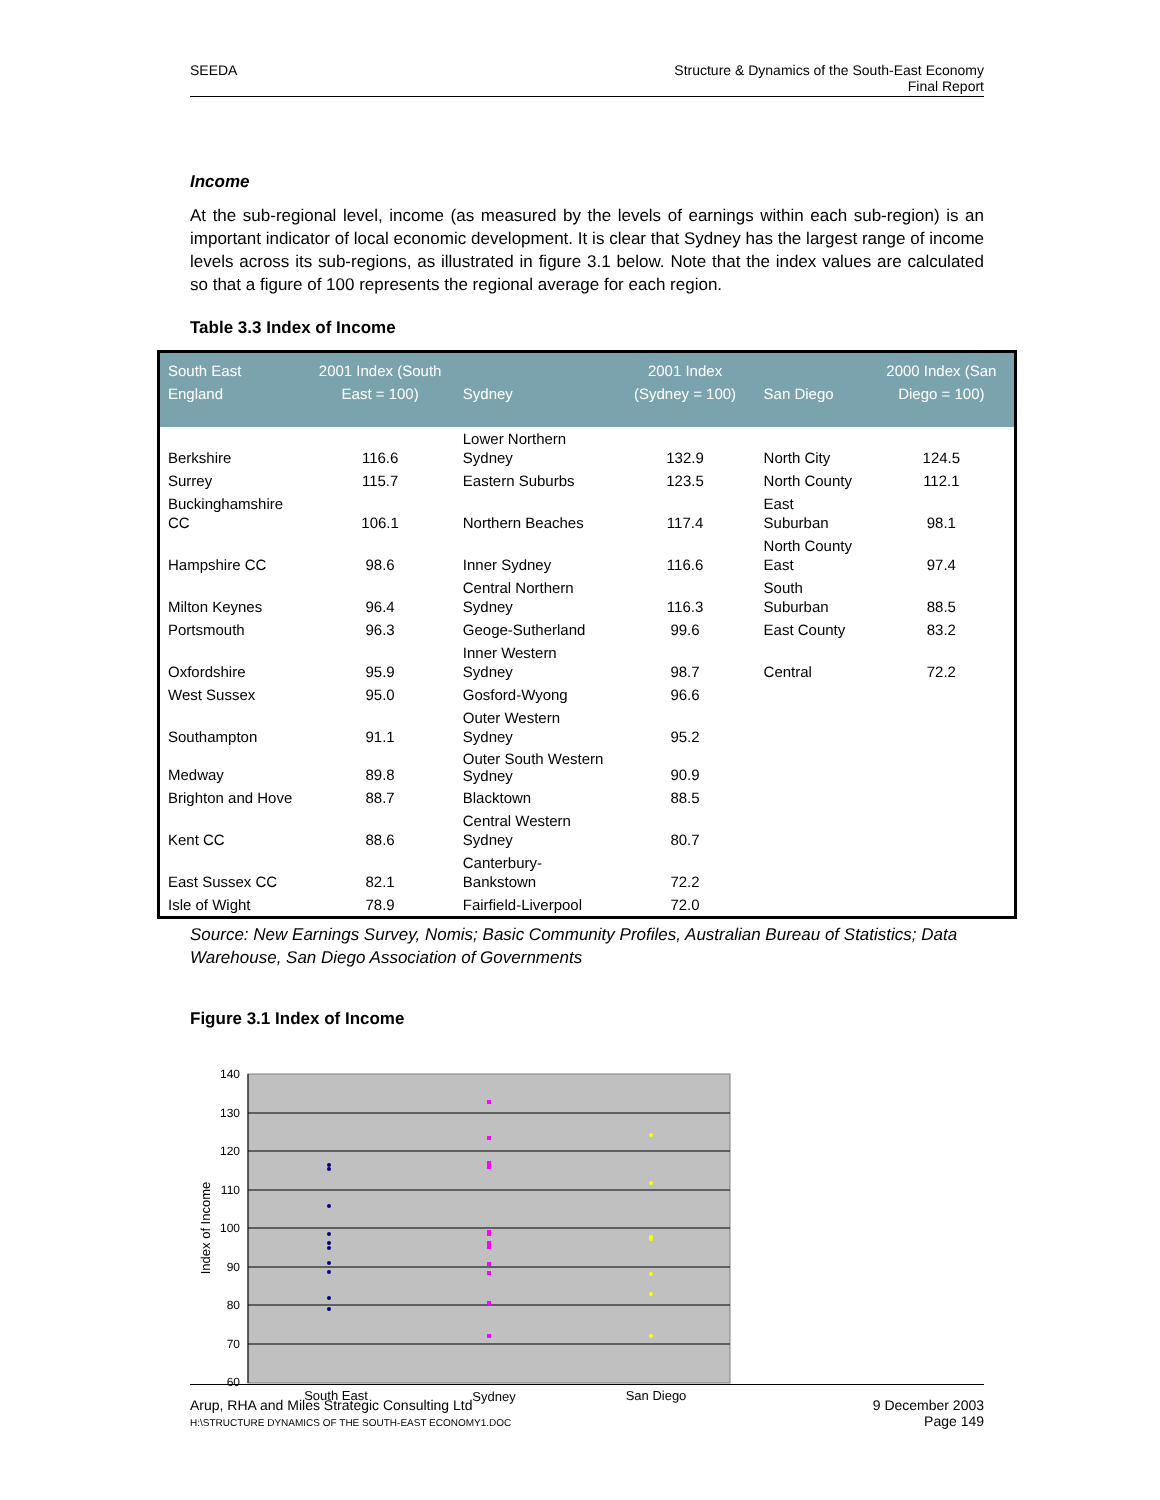SEEDA Structure & Dynamics of the South-East Economy
Final Report
Income
At the sub-regional level, income (as measured by the levels of earnings within each sub-region) is an important indicator of local economic development. It is clear that Sydney has the largest range of income levels across its sub-regions, as illustrated in figure 3.1 below. Note that the index values are calculated so that a figure of 100 represents the regional average for each region.
Table 3.3 Index of Income
| South East England | 2001 Index (South East = 100) | Sydney | 2001 Index (Sydney = 100) | San Diego | 2000 Index (San Diego = 100) |
| --- | --- | --- | --- | --- | --- |
| Berkshire | 116.6 | Lower Northern Sydney | 132.9 | North City | 124.5 |
| Surrey | 115.7 | Eastern Suburbs | 123.5 | North County | 112.1 |
| Buckinghamshire CC | 106.1 | Northern Beaches | 117.4 | East Suburban | 98.1 |
| Hampshire CC | 98.6 | Inner Sydney | 116.6 | North County East | 97.4 |
| Milton Keynes | 96.4 | Central Northern Sydney | 116.3 | South Suburban | 88.5 |
| Portsmouth | 96.3 | Geoge-Sutherland | 99.6 | East County | 83.2 |
| Oxfordshire | 95.9 | Inner Western Sydney | 98.7 | Central | 72.2 |
| West Sussex | 95.0 | Gosford-Wyong | 96.6 | | |
| Southampton | 91.1 | Outer Western Sydney | 95.2 | | |
| Medway | 89.8 | Outer South Western Sydney | 90.9 | | |
| Brighton and Hove | 88.7 | Blacktown | 88.5 | | |
| Kent CC | 88.6 | Central Western Sydney | 80.7 | | |
| East Sussex CC | 82.1 | Canterbury-Bankstown | 72.2 | | |
| Isle of Wight | 78.9 | Fairfield-Liverpool | 72.0 | | |
Source: New Earnings Survey, Nomis; Basic Community Profiles, Australian Bureau of Statistics; Data Warehouse, San Diego Association of Governments
Figure 3.1 Index of Income
140
130
120
110
100
90
80
70
60
Index of Income
South East
Sydney
San Diego
Arup, RHA and Miles Strategic Consulting Ltd
H:\STRUCTURE DYNAMICS OF THE SOUTH-EAST ECONOMY1.DOC 9 December 2003
Page 149